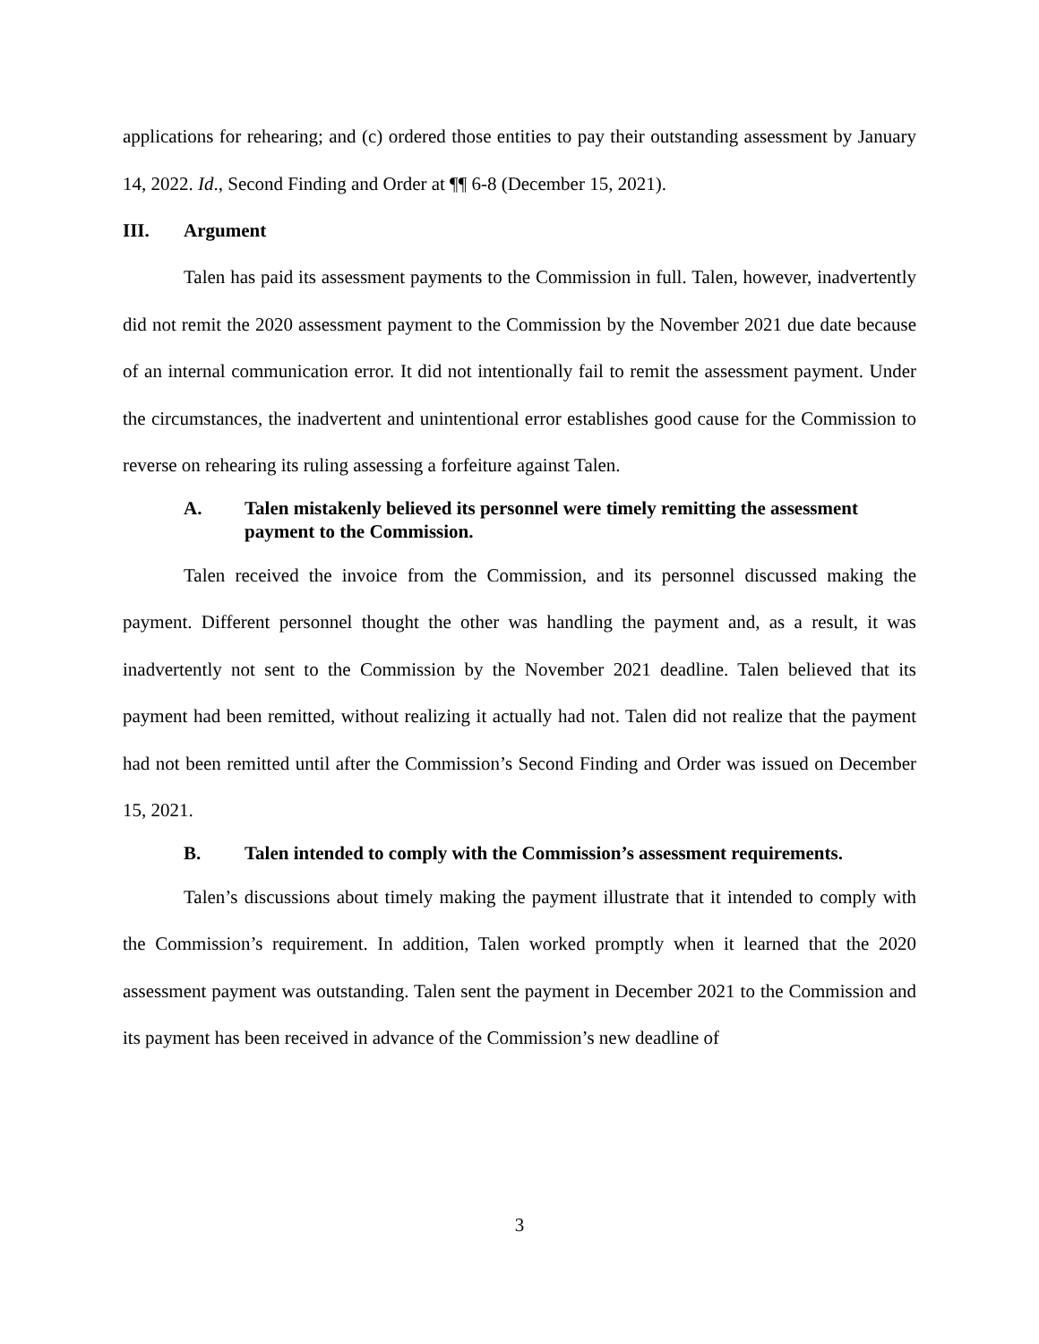applications for rehearing; and (c) ordered those entities to pay their outstanding assessment by January 14, 2022. Id., Second Finding and Order at ¶¶ 6-8 (December 15, 2021).
III. Argument
Talen has paid its assessment payments to the Commission in full. Talen, however, inadvertently did not remit the 2020 assessment payment to the Commission by the November 2021 due date because of an internal communication error. It did not intentionally fail to remit the assessment payment. Under the circumstances, the inadvertent and unintentional error establishes good cause for the Commission to reverse on rehearing its ruling assessing a forfeiture against Talen.
A. Talen mistakenly believed its personnel were timely remitting the assessment payment to the Commission.
Talen received the invoice from the Commission, and its personnel discussed making the payment. Different personnel thought the other was handling the payment and, as a result, it was inadvertently not sent to the Commission by the November 2021 deadline. Talen believed that its payment had been remitted, without realizing it actually had not. Talen did not realize that the payment had not been remitted until after the Commission’s Second Finding and Order was issued on December 15, 2021.
B. Talen intended to comply with the Commission’s assessment requirements.
Talen’s discussions about timely making the payment illustrate that it intended to comply with the Commission’s requirement. In addition, Talen worked promptly when it learned that the 2020 assessment payment was outstanding. Talen sent the payment in December 2021 to the Commission and its payment has been received in advance of the Commission’s new deadline of
3